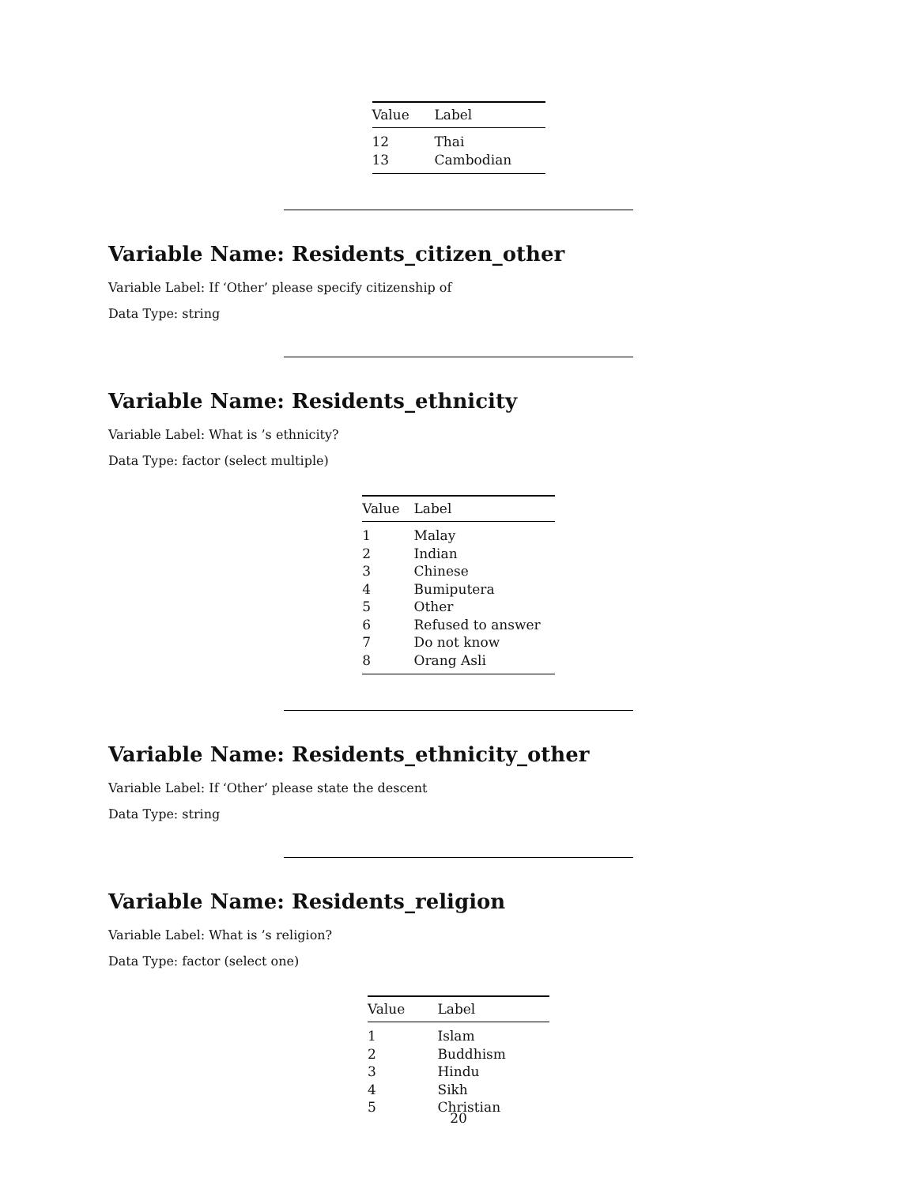| Value | Label |
| --- | --- |
| 12 | Thai |
| 13 | Cambodian |
Variable Name: Residents_citizen_other
Variable Label: If ‘Other’ please specify citizenship of
Data Type: string
Variable Name: Residents_ethnicity
Variable Label: What is ’s ethnicity?
Data Type: factor (select multiple)
| Value | Label |
| --- | --- |
| 1 | Malay |
| 2 | Indian |
| 3 | Chinese |
| 4 | Bumiputera |
| 5 | Other |
| 6 | Refused to answer |
| 7 | Do not know |
| 8 | Orang Asli |
Variable Name: Residents_ethnicity_other
Variable Label: If ‘Other’ please state the descent
Data Type: string
Variable Name: Residents_religion
Variable Label: What is ’s religion?
Data Type: factor (select one)
| Value | Label |
| --- | --- |
| 1 | Islam |
| 2 | Buddhism |
| 3 | Hindu |
| 4 | Sikh |
| 5 | Christian |
20